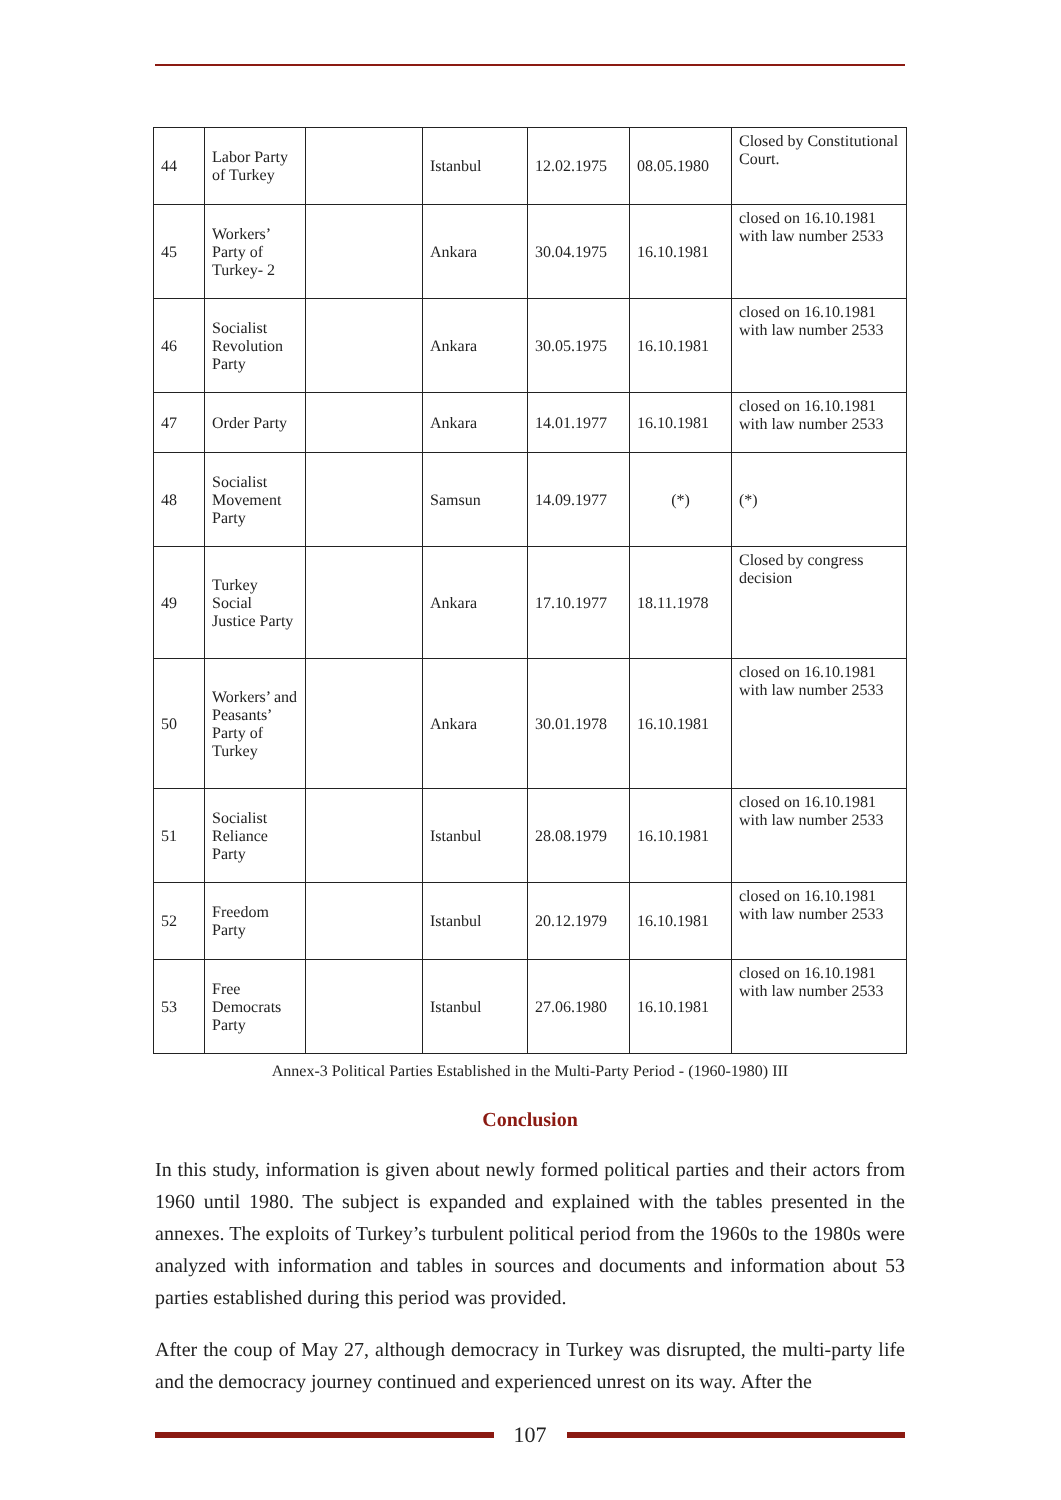| 44 | Labor Party of Turkey | | Istanbul | 12.02.1975 | 08.05.1980 | Closed by Constitutional Court. |
| 45 | Workers’ Party of Turkey- 2 | | Ankara | 30.04.1975 | 16.10.1981 | closed on 16.10.1981 with law number 2533 |
| 46 | Socialist Revolution Party | | Ankara | 30.05.1975 | 16.10.1981 | closed on 16.10.1981 with law number 2533 |
| 47 | Order Party | | Ankara | 14.01.1977 | 16.10.1981 | closed on 16.10.1981 with law number 2533 |
| 48 | Socialist Movement Party | | Samsun | 14.09.1977 | (*) | (*) |
| 49 | Turkey Social Justice Party | | Ankara | 17.10.1977 | 18.11.1978 | Closed by congress decision |
| 50 | Workers’ and Peasants’ Party of Turkey | | Ankara | 30.01.1978 | 16.10.1981 | closed on 16.10.1981 with law number 2533 |
| 51 | Socialist Reliance Party | | Istanbul | 28.08.1979 | 16.10.1981 | closed on 16.10.1981 with law number 2533 |
| 52 | Freedom Party | | Istanbul | 20.12.1979 | 16.10.1981 | closed on 16.10.1981 with law number 2533 |
| 53 | Free Democrats Party | | Istanbul | 27.06.1980 | 16.10.1981 | closed on 16.10.1981 with law number 2533 |
Annex-3 Political Parties Established in the Multi-Party Period - (1960-1980) III
Conclusion
In this study, information is given about newly formed political parties and their actors from 1960 until 1980. The subject is expanded and explained with the tables presented in the annexes. The exploits of Turkey’s turbulent political period from the 1960s to the 1980s were analyzed with information and tables in sources and documents and information about 53 parties established during this period was provided.
After the coup of May 27, although democracy in Turkey was disrupted, the multi-party life and the democracy journey continued and experienced unrest on its way. After the
107